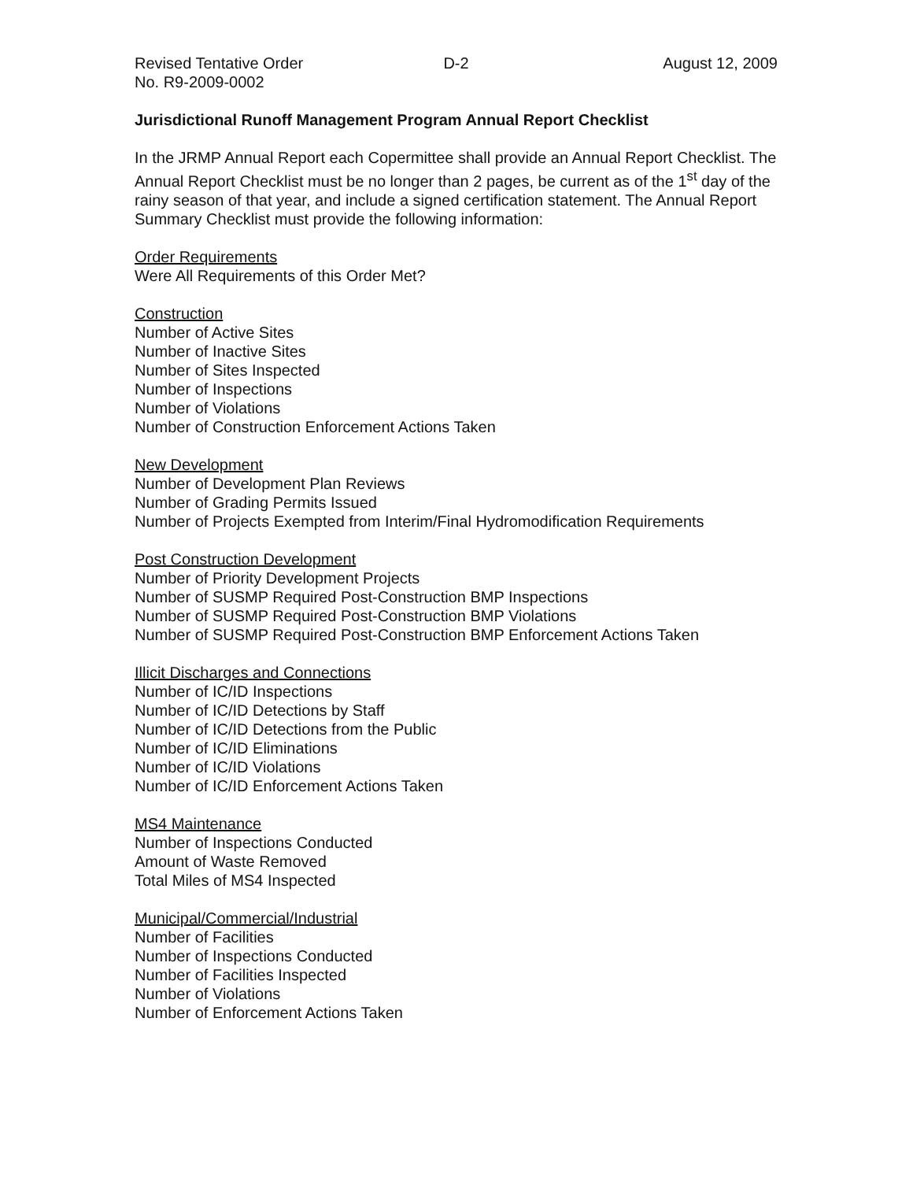Revised Tentative Order D-2 August 12, 2009
No. R9-2009-0002
Jurisdictional Runoff Management Program Annual Report Checklist
In the JRMP Annual Report each Copermittee shall provide an Annual Report Checklist. The Annual Report Checklist must be no longer than 2 pages, be current as of the 1<sup>st</sup> day of the rainy season of that year, and include a signed certification statement. The Annual Report Summary Checklist must provide the following information:
Order Requirements
Were All Requirements of this Order Met?
Construction
Number of Active Sites
Number of Inactive Sites
Number of Sites Inspected
Number of Inspections
Number of Violations
Number of Construction Enforcement Actions Taken
New Development
Number of Development Plan Reviews
Number of Grading Permits Issued
Number of Projects Exempted from Interim/Final Hydromodification Requirements
Post Construction Development
Number of Priority Development Projects
Number of SUSMP Required Post-Construction BMP Inspections
Number of SUSMP Required Post-Construction BMP Violations
Number of SUSMP Required Post-Construction BMP Enforcement Actions Taken
Illicit Discharges and Connections
Number of IC/ID Inspections
Number of IC/ID Detections by Staff
Number of IC/ID Detections from the Public
Number of IC/ID Eliminations
Number of IC/ID Violations
Number of IC/ID Enforcement Actions Taken
MS4 Maintenance
Number of Inspections Conducted
Amount of Waste Removed
Total Miles of MS4 Inspected
Municipal/Commercial/Industrial
Number of Facilities
Number of Inspections Conducted
Number of Facilities Inspected
Number of Violations
Number of Enforcement Actions Taken